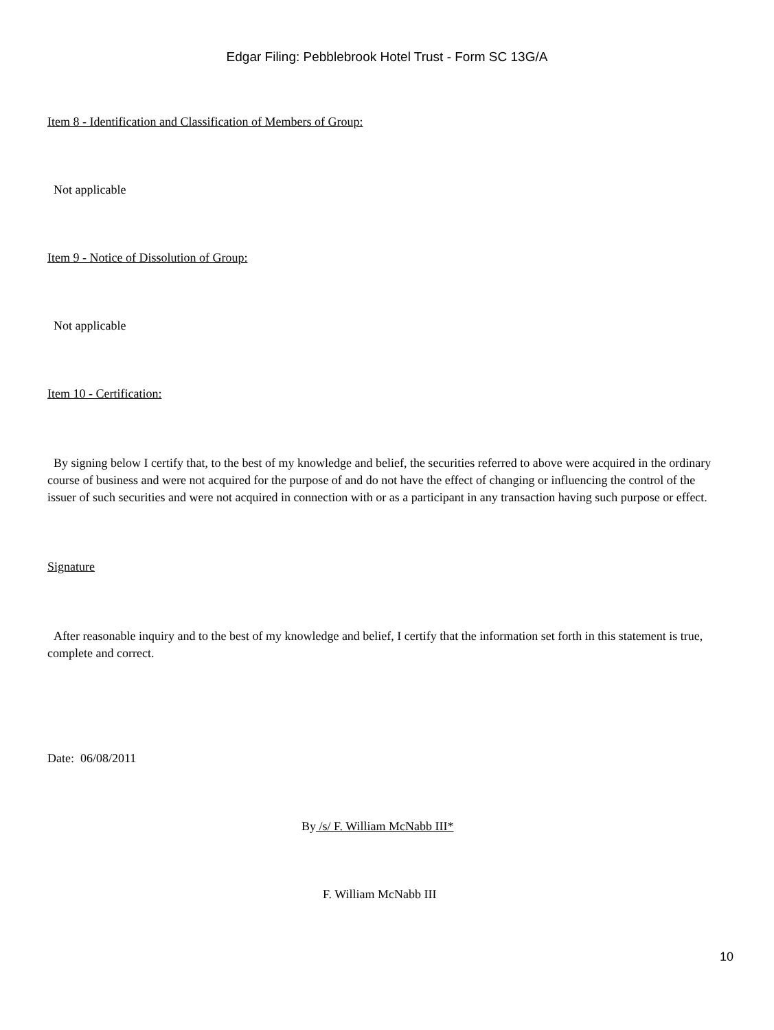Edgar Filing: Pebblebrook Hotel Trust - Form SC 13G/A
Item 8 - Identification and Classification of Members of Group:
Not applicable
Item 9 - Notice of Dissolution of Group:
Not applicable
Item 10 - Certification:
By signing below I certify that, to the best of my knowledge and belief, the securities referred to above were acquired in the ordinary course of business and were not acquired for the purpose of and do not have the effect of changing or influencing the control of the issuer of such securities and were not acquired in connection with or as a participant in any transaction having such purpose or effect.
Signature
After reasonable inquiry and to the best of my knowledge and belief, I certify that the information set forth in this statement is true, complete and correct.
Date: 06/08/2011
By /s/ F. William McNabb III*
F. William McNabb III
10